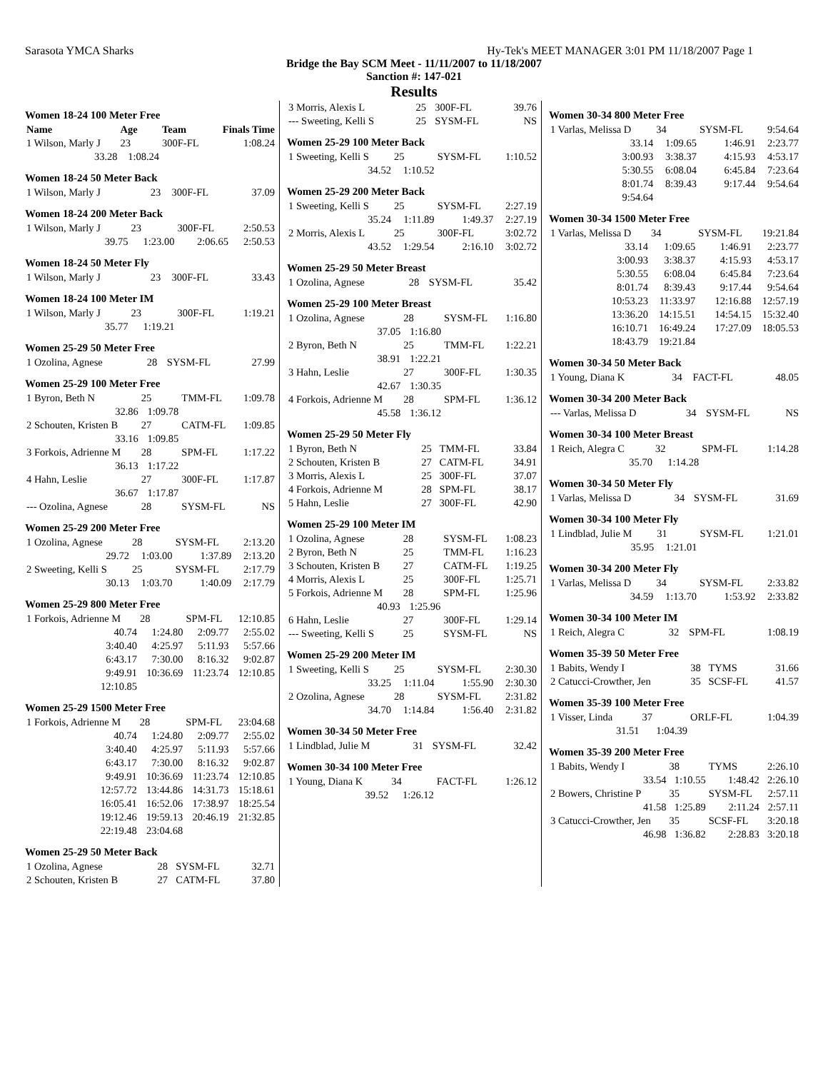Sarasota YMCA Sharks Hy-Tek's MEET MANAGER 3:01 PM 11/18/2007 Page 1
Bridge the Bay SCM Meet - 11/11/2007 to 11/18/2007
Sanction #: 147-021
Results
Women 18-24 100 Meter Free
| Name | Age | Team | Finals Time |
| --- | --- | --- | --- |
| 1 Wilson, Marly J | 23 | 300F-FL | 1:08.24 |
| 33.28 | 1:08.24 | | |
Women 18-24 50 Meter Back
| 1 Wilson, Marly J | 23 | 300F-FL | 37.09 |
Women 18-24 200 Meter Back
| 1 Wilson, Marly J | 23 | 300F-FL | 2:50.53 |
| 39.75 | 1:23.00 | 2:06.65 | 2:50.53 |
Women 18-24 50 Meter Fly
| 1 Wilson, Marly J | 23 | 300F-FL | 33.43 |
Women 18-24 100 Meter IM
| 1 Wilson, Marly J | 23 | 300F-FL | 1:19.21 |
| 35.77 | 1:19.21 | | |
Women 25-29 50 Meter Free
| 1 Ozolina, Agnese | 28 | SYSM-FL | 27.99 |
Women 25-29 100 Meter Free
| 1 Byron, Beth N | 25 | TMM-FL | 1:09.78 |
| 32.86 | 1:09.78 | | |
| 2 Schouten, Kristen B | 27 | CATM-FL | 1:09.85 |
| 33.16 | 1:09.85 | | |
| 3 Forkois, Adrienne M | 28 | SPM-FL | 1:17.22 |
| 36.13 | 1:17.22 | | |
| 4 Hahn, Leslie | 27 | 300F-FL | 1:17.87 |
| 36.67 | 1:17.87 | | |
| --- Ozolina, Agnese | 28 | SYSM-FL | NS |
Women 25-29 200 Meter Free
| 1 Ozolina, Agnese | 28 | SYSM-FL | 2:13.20 |
| 29.72 | 1:03.00 | 1:37.89 | 2:13.20 |
| 2 Sweeting, Kelli S | 25 | SYSM-FL | 2:17.79 |
| 30.13 | 1:03.70 | 1:40.09 | 2:17.79 |
Women 25-29 800 Meter Free
| 1 Forkois, Adrienne M | 28 | SPM-FL | 12:10.85 |
| 40.74 | 1:24.80 | 2:09.77 | 2:55.02 |
| 3:40.40 | 4:25.97 | 5:11.93 | 5:57.66 |
| 6:43.17 | 7:30.00 | 8:16.32 | 9:02.87 |
| 9:49.91 | 10:36.69 | 11:23.74 | 12:10.85 |
| 12:10.85 | | | |
Women 25-29 1500 Meter Free
| 1 Forkois, Adrienne M | 28 | SPM-FL | 23:04.68 |
| 40.74 | 1:24.80 | 2:09.77 | 2:55.02 |
| 3:40.40 | 4:25.97 | 5:11.93 | 5:57.66 |
| 6:43.17 | 7:30.00 | 8:16.32 | 9:02.87 |
| 9:49.91 | 10:36.69 | 11:23.74 | 12:10.85 |
| 12:57.72 | 13:44.86 | 14:31.73 | 15:18.61 |
| 16:05.41 | 16:52.06 | 17:38.97 | 18:25.54 |
| 19:12.46 | 19:59.13 | 20:46.19 | 21:32.85 |
| 22:19.48 | 23:04.68 | | |
Women 25-29 50 Meter Back
| 1 Ozolina, Agnese | 28 | SYSM-FL | 32.71 |
| 2 Schouten, Kristen B | 27 | CATM-FL | 37.80 |
| 3 Morris, Alexis L | 25 | 300F-FL | 39.76 |
| --- Sweeting, Kelli S | 25 | SYSM-FL | NS |
Women 25-29 100 Meter Back
| 1 Sweeting, Kelli S | 25 | SYSM-FL | 1:10.52 |
| 34.52 | 1:10.52 | | |
Women 25-29 200 Meter Back
| 1 Sweeting, Kelli S | 25 | SYSM-FL | 2:27.19 |
| 35.24 | 1:11.89 | 1:49.37 | 2:27.19 |
| 2 Morris, Alexis L | 25 | 300F-FL | 3:02.72 |
| 43.52 | 1:29.54 | 2:16.10 | 3:02.72 |
Women 25-29 50 Meter Breast
| 1 Ozolina, Agnese | 28 | SYSM-FL | 35.42 |
Women 25-29 100 Meter Breast
| 1 Ozolina, Agnese | 28 | SYSM-FL | 1:16.80 |
| 37.05 | 1:16.80 | | |
| 2 Byron, Beth N | 25 | TMM-FL | 1:22.21 |
| 38.91 | 1:22.21 | | |
| 3 Hahn, Leslie | 27 | 300F-FL | 1:30.35 |
| 42.67 | 1:30.35 | | |
| 4 Forkois, Adrienne M | 28 | SPM-FL | 1:36.12 |
| 45.58 | 1:36.12 | | |
Women 25-29 50 Meter Fly
| 1 Byron, Beth N | 25 | TMM-FL | 33.84 |
| 2 Schouten, Kristen B | 27 | CATM-FL | 34.91 |
| 3 Morris, Alexis L | 25 | 300F-FL | 37.07 |
| 4 Forkois, Adrienne M | 28 | SPM-FL | 38.17 |
| 5 Hahn, Leslie | 27 | 300F-FL | 42.90 |
Women 25-29 100 Meter IM
| 1 Ozolina, Agnese | 28 | SYSM-FL | 1:08.23 |
| 2 Byron, Beth N | 25 | TMM-FL | 1:16.23 |
| 3 Schouten, Kristen B | 27 | CATM-FL | 1:19.25 |
| 4 Morris, Alexis L | 25 | 300F-FL | 1:25.71 |
| 5 Forkois, Adrienne M | 28 | SPM-FL | 1:25.96 |
| 40.93 | 1:25.96 | | |
| 6 Hahn, Leslie | 27 | 300F-FL | 1:29.14 |
| --- Sweeting, Kelli S | 25 | SYSM-FL | NS |
Women 25-29 200 Meter IM
| 1 Sweeting, Kelli S | 25 | SYSM-FL | 2:30.30 |
| 33.25 | 1:11.04 | 1:55.90 | 2:30.30 |
| 2 Ozolina, Agnese | 28 | SYSM-FL | 2:31.82 |
| 34.70 | 1:14.84 | 1:56.40 | 2:31.82 |
Women 30-34 50 Meter Free
| 1 Lindblad, Julie M | 31 | SYSM-FL | 32.42 |
Women 30-34 100 Meter Free
| 1 Young, Diana K | 34 | FACT-FL | 1:26.12 |
| 39.52 | 1:26.12 | | |
Women 30-34 800 Meter Free
| 1 Varlas, Melissa D | 34 | SYSM-FL | 9:54.64 |
| 33.14 | 1:09.65 | 1:46.91 | 2:23.77 |
| 3:00.93 | 3:38.37 | 4:15.93 | 4:53.17 |
| 5:30.55 | 6:08.04 | 6:45.84 | 7:23.64 |
| 8:01.74 | 8:39.43 | 9:17.44 | 9:54.64 |
| 9:54.64 | | | |
Women 30-34 1500 Meter Free
| 1 Varlas, Melissa D | 34 | SYSM-FL | 19:21.84 |
| 33.14 | 1:09.65 | 1:46.91 | 2:23.77 |
| 3:00.93 | 3:38.37 | 4:15.93 | 4:53.17 |
| 5:30.55 | 6:08.04 | 6:45.84 | 7:23.64 |
| 8:01.74 | 8:39.43 | 9:17.44 | 9:54.64 |
| 10:53.23 | 11:33.97 | 12:16.88 | 12:57.19 |
| 13:36.20 | 14:15.51 | 14:54.15 | 15:32.40 |
| 16:10.71 | 16:49.24 | 17:27.09 | 18:05.53 |
| 18:43.79 | 19:21.84 | | |
Women 30-34 50 Meter Back
| 1 Young, Diana K | 34 | FACT-FL | 48.05 |
Women 30-34 200 Meter Back
| --- Varlas, Melissa D | 34 | SYSM-FL | NS |
Women 30-34 100 Meter Breast
| 1 Reich, Alegra C | 32 | SPM-FL | 1:14.28 |
| 35.70 | 1:14.28 | | |
Women 30-34 50 Meter Fly
| 1 Varlas, Melissa D | 34 | SYSM-FL | 31.69 |
Women 30-34 100 Meter Fly
| 1 Lindblad, Julie M | 31 | SYSM-FL | 1:21.01 |
| 35.95 | 1:21.01 | | |
Women 30-34 200 Meter Fly
| 1 Varlas, Melissa D | 34 | SYSM-FL | 2:33.82 |
| 34.59 | 1:13.70 | 1:53.92 | 2:33.82 |
Women 30-34 100 Meter IM
| 1 Reich, Alegra C | 32 | SPM-FL | 1:08.19 |
Women 35-39 50 Meter Free
| 1 Babits, Wendy I | 38 | TYMS | 31.66 |
| 2 Catucci-Crowther, Jen | 35 | SCSF-FL | 41.57 |
Women 35-39 100 Meter Free
| 1 Visser, Linda | 37 | ORLF-FL | 1:04.39 |
| 31.51 | 1:04.39 | | |
Women 35-39 200 Meter Free
| 1 Babits, Wendy I | 38 | TYMS | 2:26.10 |
| 33.54 | 1:10.55 | 1:48.42 | 2:26.10 |
| 2 Bowers, Christine P | 35 | SYSM-FL | 2:57.11 |
| 41.58 | 1:25.89 | 2:11.24 | 2:57.11 |
| 3 Catucci-Crowther, Jen | 35 | SCSF-FL | 3:20.18 |
| 46.98 | 1:36.82 | 2:28.83 | 3:20.18 |